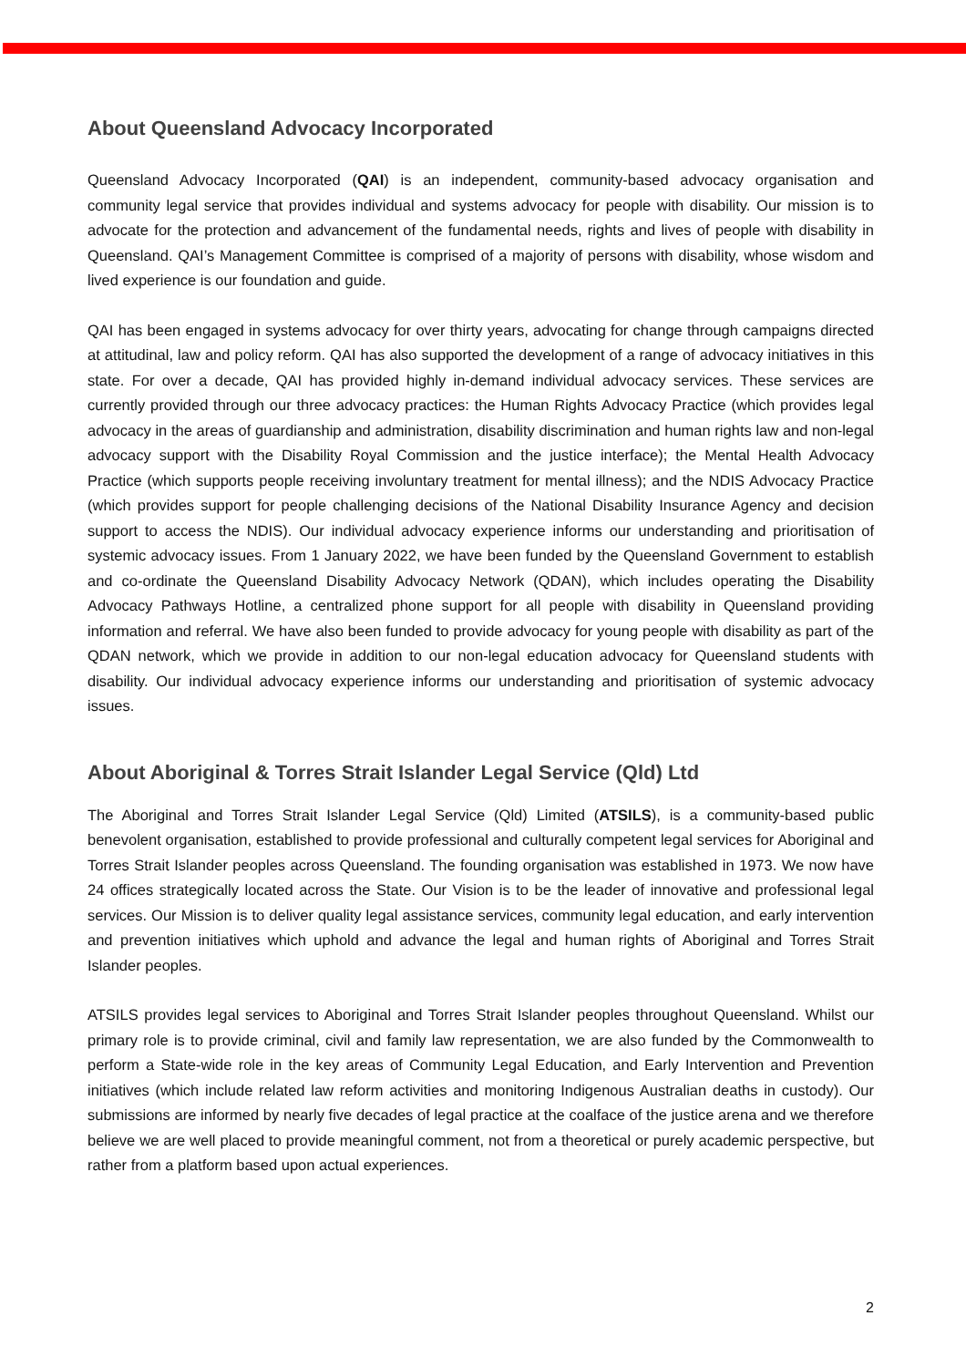About Queensland Advocacy Incorporated
Queensland Advocacy Incorporated (QAI) is an independent, community-based advocacy organisation and community legal service that provides individual and systems advocacy for people with disability. Our mission is to advocate for the protection and advancement of the fundamental needs, rights and lives of people with disability in Queensland. QAI’s Management Committee is comprised of a majority of persons with disability, whose wisdom and lived experience is our foundation and guide.
QAI has been engaged in systems advocacy for over thirty years, advocating for change through campaigns directed at attitudinal, law and policy reform. QAI has also supported the development of a range of advocacy initiatives in this state. For over a decade, QAI has provided highly in-demand individual advocacy services. These services are currently provided through our three advocacy practices: the Human Rights Advocacy Practice (which provides legal advocacy in the areas of guardianship and administration, disability discrimination and human rights law and non-legal advocacy support with the Disability Royal Commission and the justice interface); the Mental Health Advocacy Practice (which supports people receiving involuntary treatment for mental illness); and the NDIS Advocacy Practice (which provides support for people challenging decisions of the National Disability Insurance Agency and decision support to access the NDIS). Our individual advocacy experience informs our understanding and prioritisation of systemic advocacy issues. From 1 January 2022, we have been funded by the Queensland Government to establish and co-ordinate the Queensland Disability Advocacy Network (QDAN), which includes operating the Disability Advocacy Pathways Hotline, a centralized phone support for all people with disability in Queensland providing information and referral. We have also been funded to provide advocacy for young people with disability as part of the QDAN network, which we provide in addition to our non-legal education advocacy for Queensland students with disability. Our individual advocacy experience informs our understanding and prioritisation of systemic advocacy issues.
About Aboriginal & Torres Strait Islander Legal Service (Qld) Ltd
The Aboriginal and Torres Strait Islander Legal Service (Qld) Limited (ATSILS), is a community-based public benevolent organisation, established to provide professional and culturally competent legal services for Aboriginal and Torres Strait Islander peoples across Queensland. The founding organisation was established in 1973. We now have 24 offices strategically located across the State. Our Vision is to be the leader of innovative and professional legal services. Our Mission is to deliver quality legal assistance services, community legal education, and early intervention and prevention initiatives which uphold and advance the legal and human rights of Aboriginal and Torres Strait Islander peoples.
ATSILS provides legal services to Aboriginal and Torres Strait Islander peoples throughout Queensland. Whilst our primary role is to provide criminal, civil and family law representation, we are also funded by the Commonwealth to perform a State-wide role in the key areas of Community Legal Education, and Early Intervention and Prevention initiatives (which include related law reform activities and monitoring Indigenous Australian deaths in custody). Our submissions are informed by nearly five decades of legal practice at the coalface of the justice arena and we therefore believe we are well placed to provide meaningful comment, not from a theoretical or purely academic perspective, but rather from a platform based upon actual experiences.
2